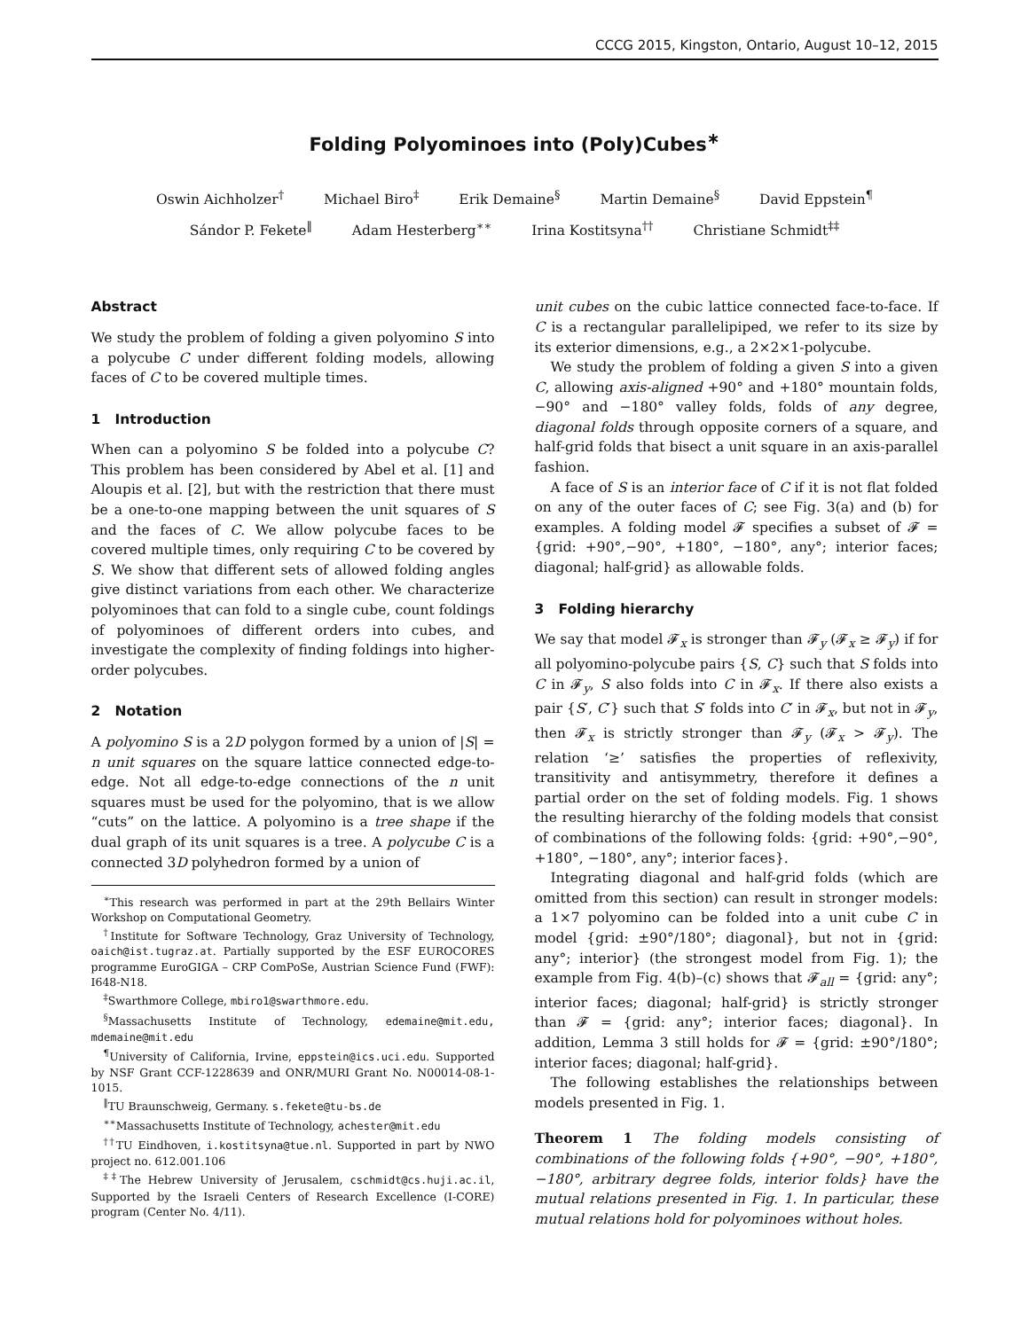CCCG 2015, Kingston, Ontario, August 10–12, 2015
Folding Polyominoes into (Poly)Cubes<sup>∗</sup>
Oswin Aichholzer<sup>†</sup> Michael Biro<sup>‡</sup> Erik Demaine<sup>§</sup> Martin Demaine<sup>§</sup> David Eppstein<sup>¶</sup>
Sándor P. Fekete<sup>‖</sup> Adam Hesterberg<sup>∗∗</sup> Irina Kostitsyna<sup>††</sup> Christiane Schmidt<sup>‡‡</sup>
Abstract
We study the problem of folding a given polyomino S into a polycube C under different folding models, allowing faces of C to be covered multiple times.
1 Introduction
When can a polyomino S be folded into a polycube C? This problem has been considered by Abel et al. [1] and Aloupis et al. [2], but with the restriction that there must be a one-to-one mapping between the unit squares of S and the faces of C. We allow polycube faces to be covered multiple times, only requiring C to be covered by S. We show that different sets of allowed folding angles give distinct variations from each other. We characterize polyominoes that can fold to a single cube, count foldings of polyominoes of different orders into cubes, and investigate the complexity of finding foldings into higher-order polycubes.
2 Notation
A polyomino S is a 2D polygon formed by a union of |S| = n unit squares on the square lattice connected edge-to-edge. Not all edge-to-edge connections of the n unit squares must be used for the polyomino, that is we allow “cuts” on the lattice. A polyomino is a tree shape if the dual graph of its unit squares is a tree. A polycube C is a connected 3D polyhedron formed by a union of
<sup>∗</sup>This research was performed in part at the 29th Bellairs Winter Workshop on Computational Geometry.
<sup>†</sup> Institute for Software Technology, Graz University of Technology, oaich@ist.tugraz.at. Partially supported by the ESF EUROCORES programme EuroGIGA – CRP ComPoSe, Austrian Science Fund (FWF): I648-N18.
<sup>‡</sup> Swarthmore College, mbiro1@swarthmore.edu.
<sup>§</sup> Massachusetts Institute of Technology, edemaine@mit.edu, mdemaine@mit.edu
<sup>¶</sup> University of California, Irvine, eppstein@ics.uci.edu. Supported by NSF Grant CCF-1228639 and ONR/MURI Grant No. N00014-08-1-1015.
<sup>‖</sup> TU Braunschweig, Germany. s.fekete@tu-bs.de
<sup>∗∗</sup>Massachusetts Institute of Technology, achester@mit.edu
<sup>††</sup> TU Eindhoven, i.kostitsyna@tue.nl. Supported in part by NWO project no. 612.001.106
<sup>‡‡</sup> The Hebrew University of Jerusalem, cschmidt@cs.huji.ac.il, Supported by the Israeli Centers of Research Excellence (I-CORE) program (Center No. 4/11).
unit cubes on the cubic lattice connected face-to-face. If C is a rectangular parallelipiped, we refer to its size by its exterior dimensions, e.g., a 2×2×1-polycube.
We study the problem of folding a given S into a given C, allowing axis-aligned +90° and +180° mountain folds, −90° and −180° valley folds, folds of any degree, diagonal folds through opposite corners of a square, and half-grid folds that bisect a unit square in an axis-parallel fashion.
A face of S is an interior face of C if it is not flat folded on any of the outer faces of C; see Fig. 3(a) and (b) for examples. A folding model 𝓕 specifies a subset of 𝓕 = {grid: +90°,−90°, +180°, −180°, any°; interior faces; diagonal; half-grid} as allowable folds.
3 Folding hierarchy
We say that model 𝓕<sub>x</sub> is stronger than 𝓕<sub>y</sub> (𝓕<sub>x</sub> ≥ 𝓕<sub>y</sub>) if for all polyomino-polycube pairs {S, C} such that S folds into C in 𝓕<sub>y</sub>, S also folds into C in 𝓕<sub>x</sub>. If there also exists a pair {S′, C′} such that S′ folds into C′ in 𝓕<sub>x</sub>, but not in 𝓕<sub>y</sub>, then 𝓕<sub>x</sub> is strictly stronger than 𝓕<sub>y</sub> (𝓕<sub>x</sub> > 𝓕<sub>y</sub>). The relation ‘≥’ satisfies the properties of reflexivity, transitivity and antisymmetry, therefore it defines a partial order on the set of folding models. Fig. 1 shows the resulting hierarchy of the folding models that consist of combinations of the following folds: {grid: +90°,−90°, +180°, −180°, any°; interior faces}.
Integrating diagonal and half-grid folds (which are omitted from this section) can result in stronger models: a 1×7 polyomino can be folded into a unit cube C in model {grid: ±90°/180°; diagonal}, but not in {grid: any°; interior} (the strongest model from Fig. 1); the example from Fig. 4(b)–(c) shows that 𝓕<sub>all</sub> = {grid: any°; interior faces; diagonal; half-grid} is strictly stronger than 𝓕 = {grid: any°; interior faces; diagonal}. In addition, Lemma 3 still holds for 𝓕 = {grid: ±90°/180°; interior faces; diagonal; half-grid}.
The following establishes the relationships between models presented in Fig. 1.
Theorem 1 The folding models consisting of combinations of the following folds {+90°, −90°, +180°, −180°, arbitrary degree folds, interior folds} have the mutual relations presented in Fig. 1. In particular, these mutual relations hold for polyominoes without holes.